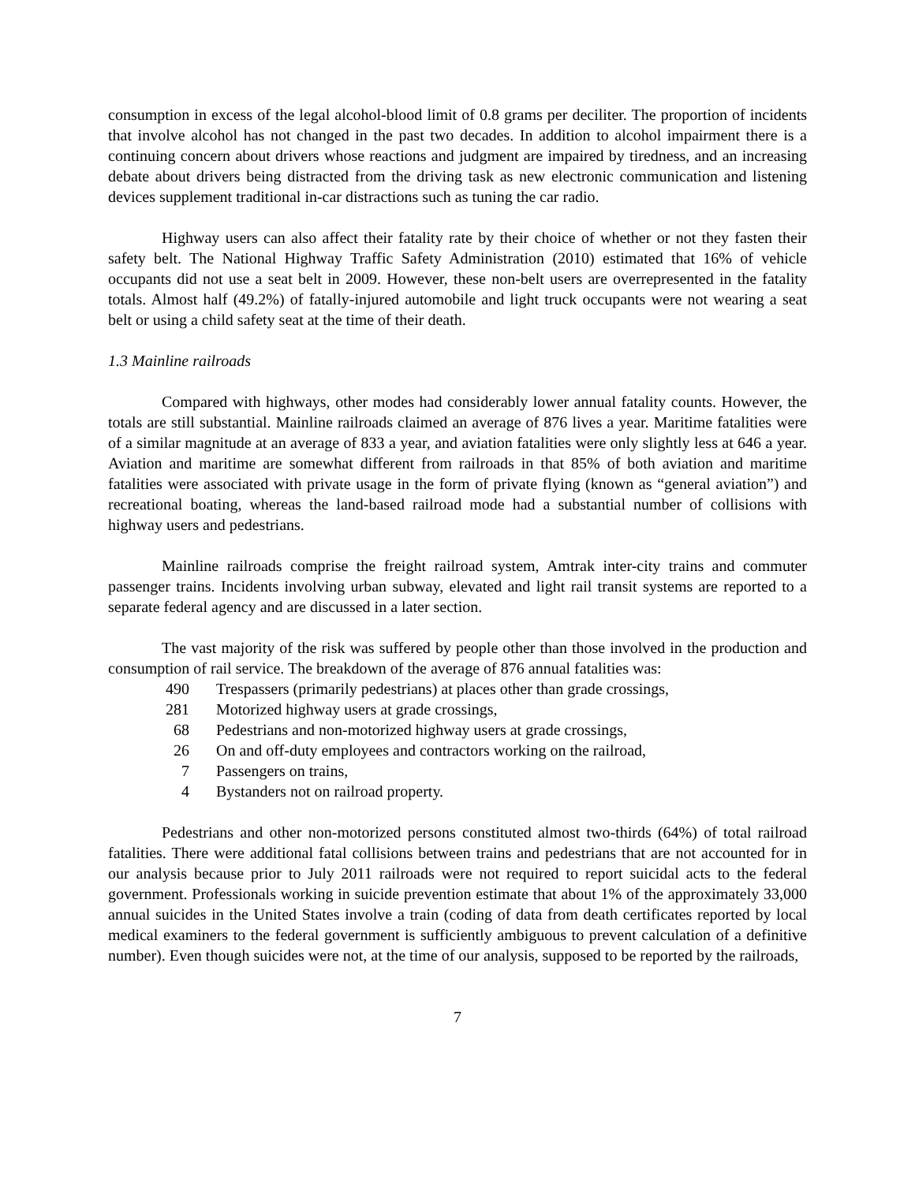consumption in excess of the legal alcohol-blood limit of 0.8 grams per deciliter. The proportion of incidents that involve alcohol has not changed in the past two decades. In addition to alcohol impairment there is a continuing concern about drivers whose reactions and judgment are impaired by tiredness, and an increasing debate about drivers being distracted from the driving task as new electronic communication and listening devices supplement traditional in-car distractions such as tuning the car radio.
Highway users can also affect their fatality rate by their choice of whether or not they fasten their safety belt. The National Highway Traffic Safety Administration (2010) estimated that 16% of vehicle occupants did not use a seat belt in 2009. However, these non-belt users are overrepresented in the fatality totals. Almost half (49.2%) of fatally-injured automobile and light truck occupants were not wearing a seat belt or using a child safety seat at the time of their death.
1.3 Mainline railroads
Compared with highways, other modes had considerably lower annual fatality counts. However, the totals are still substantial. Mainline railroads claimed an average of 876 lives a year. Maritime fatalities were of a similar magnitude at an average of 833 a year, and aviation fatalities were only slightly less at 646 a year. Aviation and maritime are somewhat different from railroads in that 85% of both aviation and maritime fatalities were associated with private usage in the form of private flying (known as “general aviation”) and recreational boating, whereas the land-based railroad mode had a substantial number of collisions with highway users and pedestrians.
Mainline railroads comprise the freight railroad system, Amtrak inter-city trains and commuter passenger trains. Incidents involving urban subway, elevated and light rail transit systems are reported to a separate federal agency and are discussed in a later section.
The vast majority of the risk was suffered by people other than those involved in the production and consumption of rail service. The breakdown of the average of 876 annual fatalities was:
490 Trespassers (primarily pedestrians) at places other than grade crossings,
281 Motorized highway users at grade crossings,
68 Pedestrians and non-motorized highway users at grade crossings,
26 On and off-duty employees and contractors working on the railroad,
7 Passengers on trains,
4 Bystanders not on railroad property.
Pedestrians and other non-motorized persons constituted almost two-thirds (64%) of total railroad fatalities. There were additional fatal collisions between trains and pedestrians that are not accounted for in our analysis because prior to July 2011 railroads were not required to report suicidal acts to the federal government. Professionals working in suicide prevention estimate that about 1% of the approximately 33,000 annual suicides in the United States involve a train (coding of data from death certificates reported by local medical examiners to the federal government is sufficiently ambiguous to prevent calculation of a definitive number). Even though suicides were not, at the time of our analysis, supposed to be reported by the railroads,
7